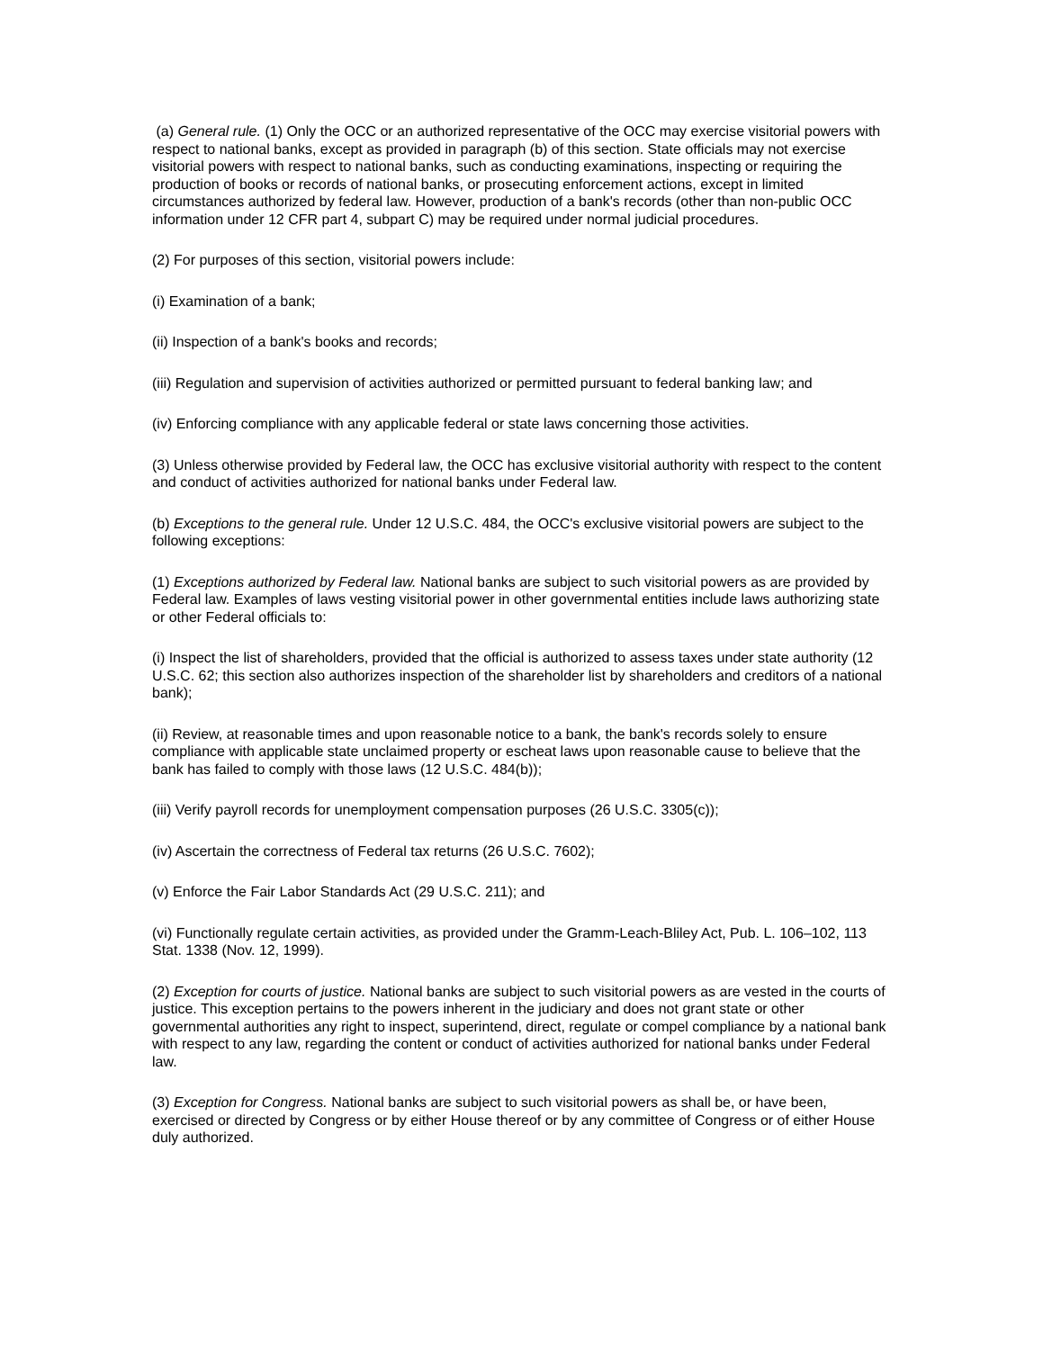(a) General rule. (1) Only the OCC or an authorized representative of the OCC may exercise visitorial powers with respect to national banks, except as provided in paragraph (b) of this section. State officials may not exercise visitorial powers with respect to national banks, such as conducting examinations, inspecting or requiring the production of books or records of national banks, or prosecuting enforcement actions, except in limited circumstances authorized by federal law. However, production of a bank's records (other than non-public OCC information under 12 CFR part 4, subpart C) may be required under normal judicial procedures.
(2) For purposes of this section, visitorial powers include:
(i) Examination of a bank;
(ii) Inspection of a bank's books and records;
(iii) Regulation and supervision of activities authorized or permitted pursuant to federal banking law; and
(iv) Enforcing compliance with any applicable federal or state laws concerning those activities.
(3) Unless otherwise provided by Federal law, the OCC has exclusive visitorial authority with respect to the content and conduct of activities authorized for national banks under Federal law.
(b) Exceptions to the general rule. Under 12 U.S.C. 484, the OCC's exclusive visitorial powers are subject to the following exceptions:
(1) Exceptions authorized by Federal law. National banks are subject to such visitorial powers as are provided by Federal law. Examples of laws vesting visitorial power in other governmental entities include laws authorizing state or other Federal officials to:
(i) Inspect the list of shareholders, provided that the official is authorized to assess taxes under state authority (12 U.S.C. 62; this section also authorizes inspection of the shareholder list by shareholders and creditors of a national bank);
(ii) Review, at reasonable times and upon reasonable notice to a bank, the bank's records solely to ensure compliance with applicable state unclaimed property or escheat laws upon reasonable cause to believe that the bank has failed to comply with those laws (12 U.S.C. 484(b));
(iii) Verify payroll records for unemployment compensation purposes (26 U.S.C. 3305(c));
(iv) Ascertain the correctness of Federal tax returns (26 U.S.C. 7602);
(v) Enforce the Fair Labor Standards Act (29 U.S.C. 211); and
(vi) Functionally regulate certain activities, as provided under the Gramm-Leach-Bliley Act, Pub. L. 106–102, 113 Stat. 1338 (Nov. 12, 1999).
(2) Exception for courts of justice. National banks are subject to such visitorial powers as are vested in the courts of justice. This exception pertains to the powers inherent in the judiciary and does not grant state or other governmental authorities any right to inspect, superintend, direct, regulate or compel compliance by a national bank with respect to any law, regarding the content or conduct of activities authorized for national banks under Federal law.
(3) Exception for Congress. National banks are subject to such visitorial powers as shall be, or have been, exercised or directed by Congress or by either House thereof or by any committee of Congress or of either House duly authorized.